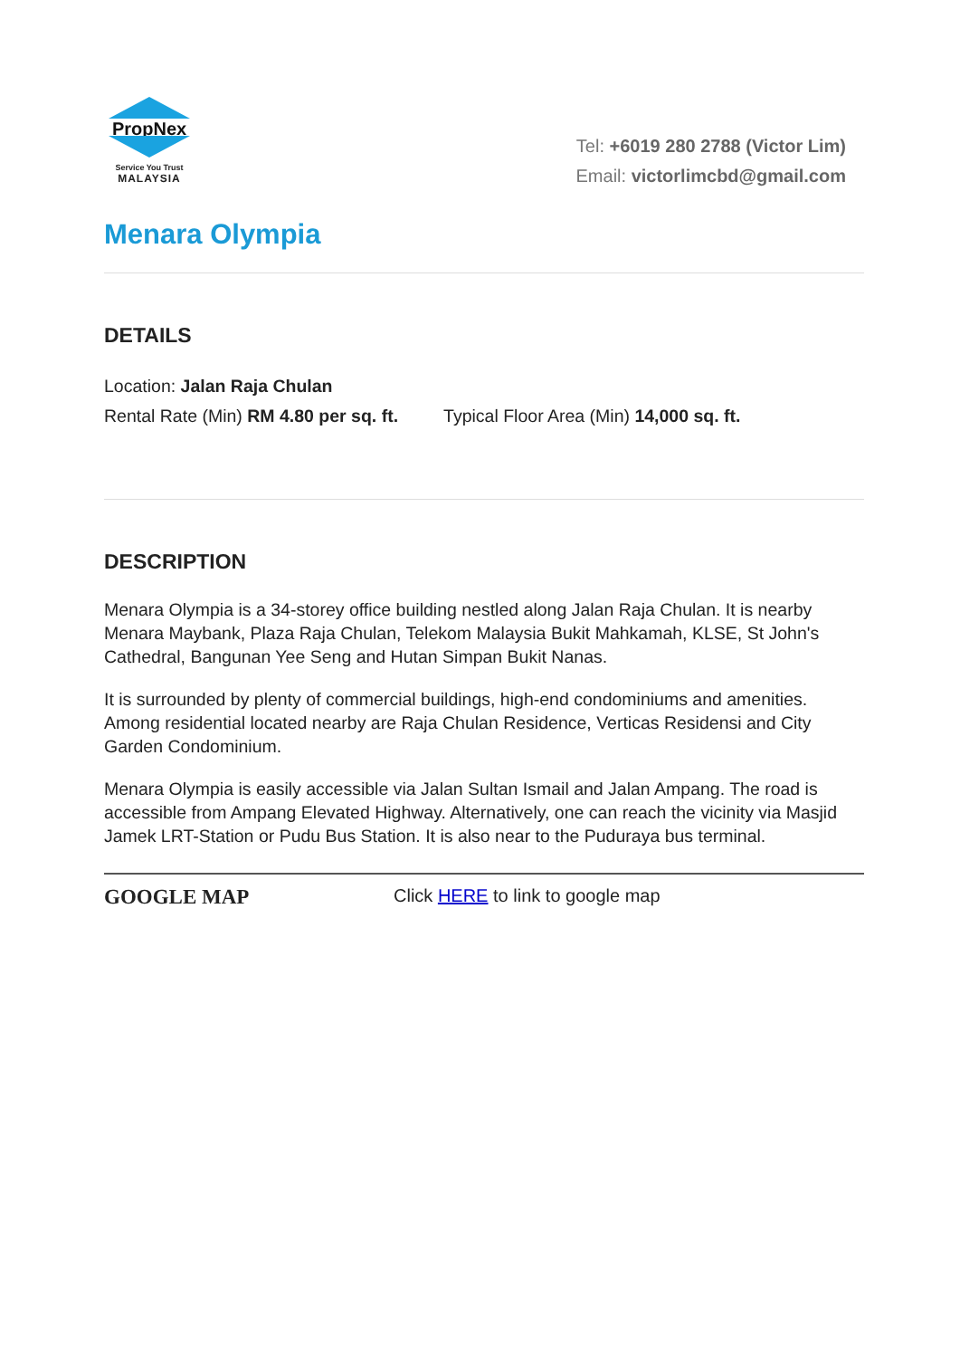PropNex
Service You Trust
MALAYSIA
Tel: +6019 280 2788 (Victor Lim)
Email: victorlimcbd@gmail.com
Menara Olympia
DETAILS
Location: Jalan Raja Chulan
Rental Rate (Min) RM 4.80 per sq. ft. Typical Floor Area (Min) 14,000 sq. ft.
DESCRIPTION
Menara Olympia is a 34-storey office building nestled along Jalan Raja Chulan. It is nearby Menara Maybank, Plaza Raja Chulan, Telekom Malaysia Bukit Mahkamah, KLSE, St John's Cathedral, Bangunan Yee Seng and Hutan Simpan Bukit Nanas.
It is surrounded by plenty of commercial buildings, high-end condominiums and amenities. Among residential located nearby are Raja Chulan Residence, Verticas Residensi and City Garden Condominium.
Menara Olympia is easily accessible via Jalan Sultan Ismail and Jalan Ampang. The road is accessible from Ampang Elevated Highway. Alternatively, one can reach the vicinity via Masjid Jamek LRT-Station or Pudu Bus Station. It is also near to the Puduraya bus terminal.
GOOGLE MAP Click HERE to link to google map